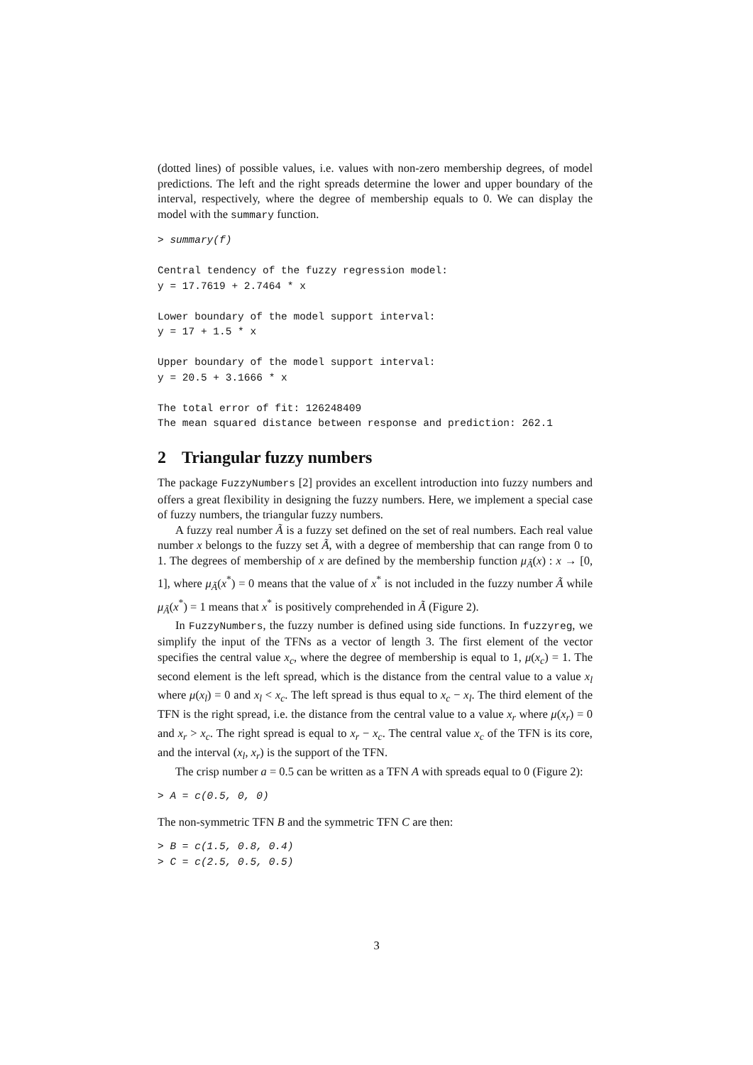(dotted lines) of possible values, i.e. values with non-zero membership degrees, of model predictions. The left and the right spreads determine the lower and upper boundary of the interval, respectively, where the degree of membership equals to 0. We can display the model with the summary function.
> summary(f)

Central tendency of the fuzzy regression model:
y = 17.7619 + 2.7464 * x

Lower boundary of the model support interval:
y = 17 + 1.5 * x

Upper boundary of the model support interval:
y = 20.5 + 3.1666 * x

The total error of fit: 126248409
The mean squared distance between response and prediction: 262.1
2 Triangular fuzzy numbers
The package FuzzyNumbers [2] provides an excellent introduction into fuzzy numbers and offers a great flexibility in designing the fuzzy numbers. Here, we implement a special case of fuzzy numbers, the triangular fuzzy numbers.
A fuzzy real number Ã is a fuzzy set defined on the set of real numbers. Each real value number x belongs to the fuzzy set Ã, with a degree of membership that can range from 0 to 1. The degrees of membership of x are defined by the membership function μ<sub>Ã</sub>(x) : x → [0, 1], where μ<sub>Ã</sub>(x<sup>*</sup>) = 0 means that the value of x<sup>*</sup> is not included in the fuzzy number Ã while μ<sub>Ã</sub>(x<sup>*</sup>) = 1 means that x<sup>*</sup> is positively comprehended in Ã (Figure 2).
In FuzzyNumbers, the fuzzy number is defined using side functions. In fuzzyreg, we simplify the input of the TFNs as a vector of length 3. The first element of the vector specifies the central value x<sub>c</sub>, where the degree of membership is equal to 1, μ(x<sub>c</sub>) = 1. The second element is the left spread, which is the distance from the central value to a value x<sub>l</sub> where μ(x<sub>l</sub>) = 0 and x<sub>l</sub> < x<sub>c</sub>. The left spread is thus equal to x<sub>c</sub> − x<sub>l</sub>. The third element of the TFN is the right spread, i.e. the distance from the central value to a value x<sub>r</sub> where μ(x<sub>r</sub>) = 0 and x<sub>r</sub> > x<sub>c</sub>. The right spread is equal to x<sub>r</sub> − x<sub>c</sub>. The central value x<sub>c</sub> of the TFN is its core, and the interval (x<sub>l</sub>, x<sub>r</sub>) is the support of the TFN.
The crisp number a = 0.5 can be written as a TFN A with spreads equal to 0 (Figure 2):
> A = c(0.5, 0, 0)
The non-symmetric TFN B and the symmetric TFN C are then:
> B = c(1.5, 0.8, 0.4)
> C = c(2.5, 0.5, 0.5)
3